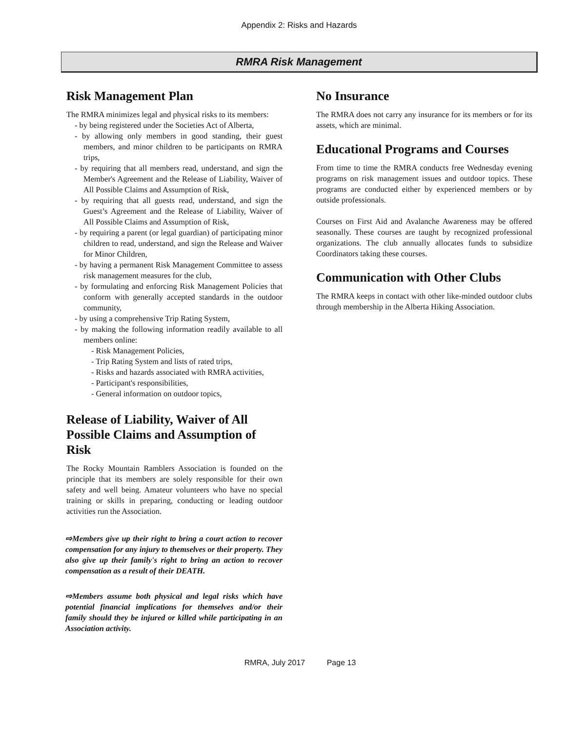Appendix 2: Risks and Hazards
RMRA Risk Management
Risk Management Plan
The RMRA minimizes legal and physical risks to its members:
- by being registered under the Societies Act of Alberta,
- by allowing only members in good standing, their guest members, and minor children to be participants on RMRA trips,
- by requiring that all members read, understand, and sign the Member's Agreement and the Release of Liability, Waiver of All Possible Claims and Assumption of Risk,
- by requiring that all guests read, understand, and sign the Guest’s Agreement and the Release of Liability, Waiver of All Possible Claims and Assumption of Risk,
- by requiring a parent (or legal guardian) of participating minor children to read, understand, and sign the Release and Waiver for Minor Children,
- by having a permanent Risk Management Committee to assess risk management measures for the club,
- by formulating and enforcing Risk Management Policies that conform with generally accepted standards in the outdoor community,
- by using a comprehensive Trip Rating System,
- by making the following information readily available to all members online:
- Risk Management Policies,
- Trip Rating System and lists of rated trips,
- Risks and hazards associated with RMRA activities,
- Participant's responsibilities,
- General information on outdoor topics,
Release of Liability, Waiver of All Possible Claims and Assumption of Risk
The Rocky Mountain Ramblers Association is founded on the principle that its members are solely responsible for their own safety and well being. Amateur volunteers who have no special training or skills in preparing, conducting or leading outdoor activities run the Association.
⇨Members give up their right to bring a court action to recover compensation for any injury to themselves or their property. They also give up their family's right to bring an action to recover compensation as a result of their DEATH.
⇨Members assume both physical and legal risks which have potential financial implications for themselves and/or their family should they be injured or killed while participating in an Association activity.
No Insurance
The RMRA does not carry any insurance for its members or for its assets, which are minimal.
Educational Programs and Courses
From time to time the RMRA conducts free Wednesday evening programs on risk management issues and outdoor topics. These programs are conducted either by experienced members or by outside professionals.
Courses on First Aid and Avalanche Awareness may be offered seasonally. These courses are taught by recognized professional organizations. The club annually allocates funds to subsidize Coordinators taking these courses.
Communication with Other Clubs
The RMRA keeps in contact with other like-minded outdoor clubs through membership in the Alberta Hiking Association.
RMRA, July 2017 Page 13